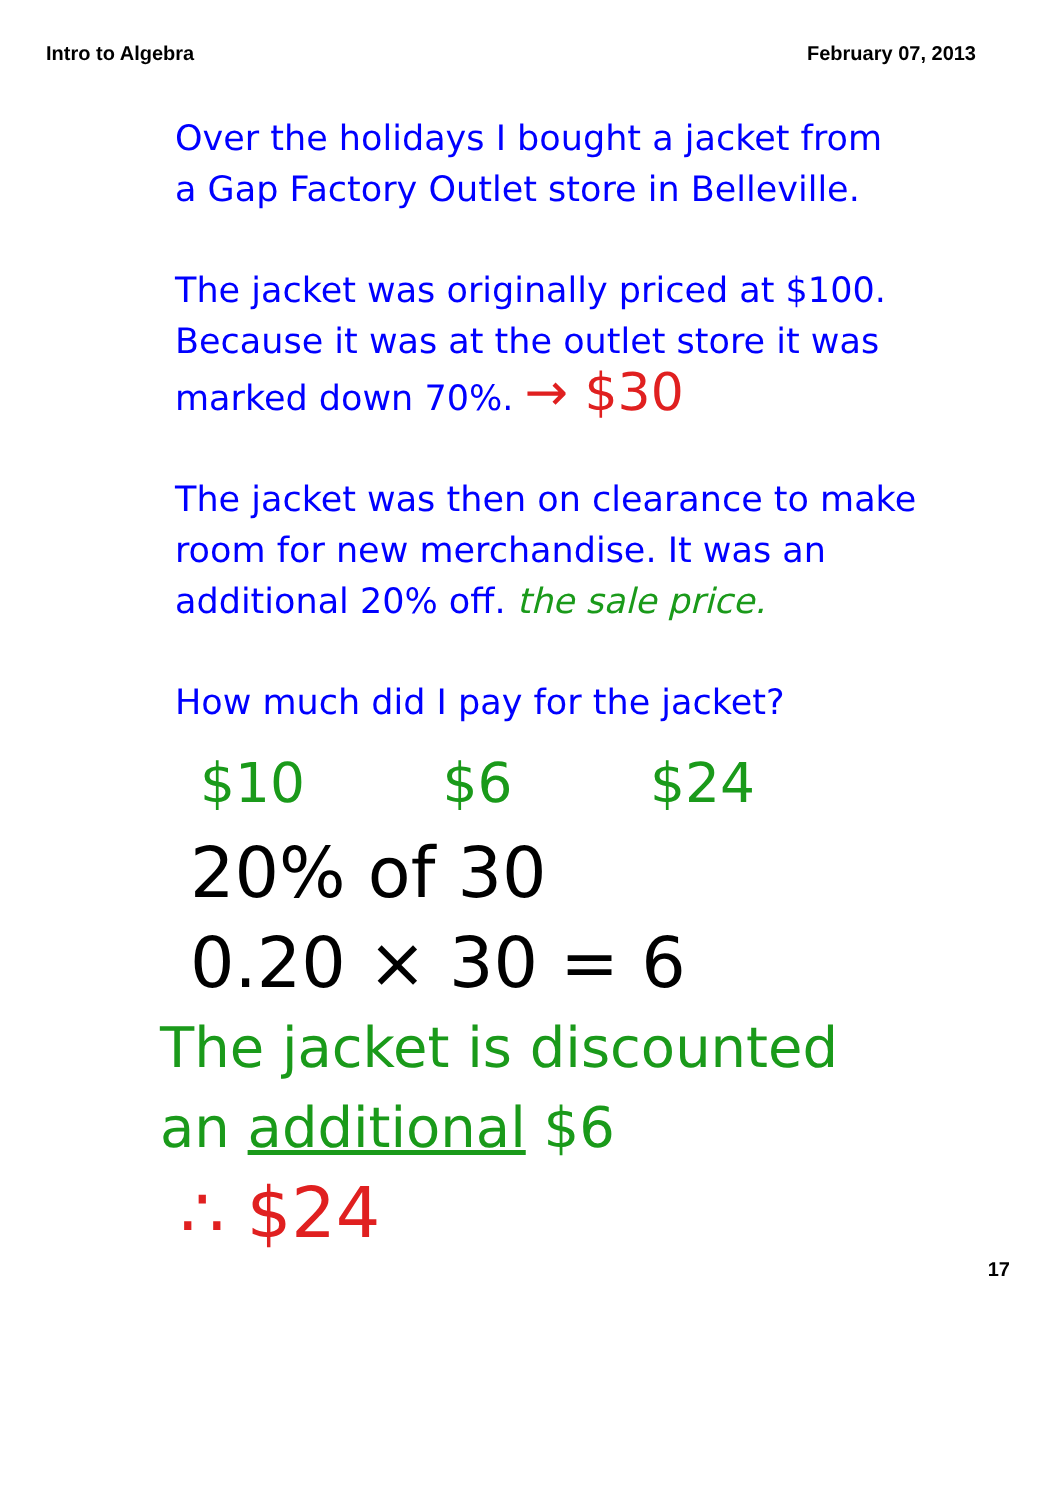Intro to Algebra February 07, 2013
Over the holidays I bought a jacket from
a Gap Factory Outlet store in Belleville.
The jacket was originally priced at $100.
Because it was at the outlet store it was
marked down 70%. → $30
The jacket was then on clearance to make
room for new merchandise. It was an
additional 20% off. the sale price.
How much did I pay for the jacket?
$10 $6 $24
20% of 30
0.20 × 30 = 6
The jacket is discounted
an additional $6
∴ $24
17